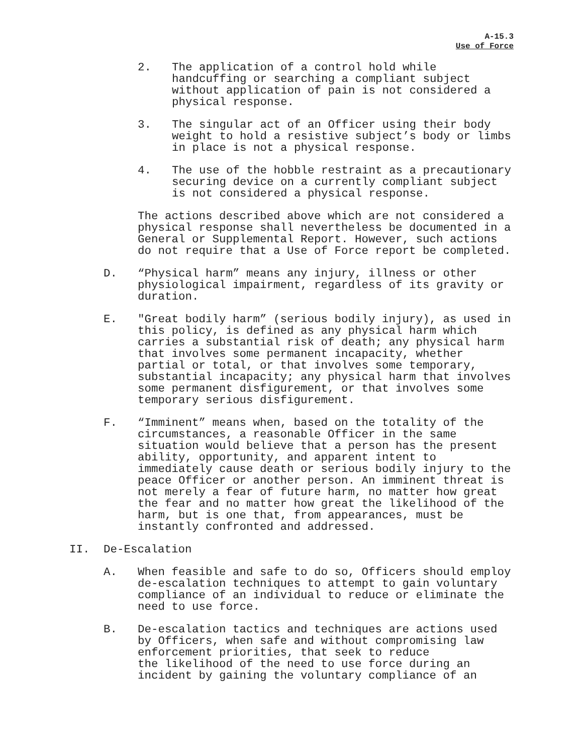A-15.3
Use of Force
2. The application of a control hold while handcuffing or searching a compliant subject without application of pain is not considered a physical response.
3. The singular act of an Officer using their body weight to hold a resistive subject’s body or limbs in place is not a physical response.
4. The use of the hobble restraint as a precautionary securing device on a currently compliant subject is not considered a physical response.
The actions described above which are not considered a physical response shall nevertheless be documented in a General or Supplemental Report. However, such actions do not require that a Use of Force report be completed.
D. “Physical harm” means any injury, illness or other physiological impairment, regardless of its gravity or duration.
E. "Great bodily harm” (serious bodily injury), as used in this policy, is defined as any physical harm which carries a substantial risk of death; any physical harm that involves some permanent incapacity, whether partial or total, or that involves some temporary, substantial incapacity; any physical harm that involves some permanent disfigurement, or that involves some temporary serious disfigurement.
F. “Imminent” means when, based on the totality of the circumstances, a reasonable Officer in the same situation would believe that a person has the present ability, opportunity, and apparent intent to immediately cause death or serious bodily injury to the peace Officer or another person. An imminent threat is not merely a fear of future harm, no matter how great the fear and no matter how great the likelihood of the harm, but is one that, from appearances, must be instantly confronted and addressed.
II. De-Escalation
A. When feasible and safe to do so, Officers should employ de-escalation techniques to attempt to gain voluntary compliance of an individual to reduce or eliminate the need to use force.
B. De-escalation tactics and techniques are actions used by Officers, when safe and without compromising law enforcement priorities, that seek to reduce the likelihood of the need to use force during an incident by gaining the voluntary compliance of an